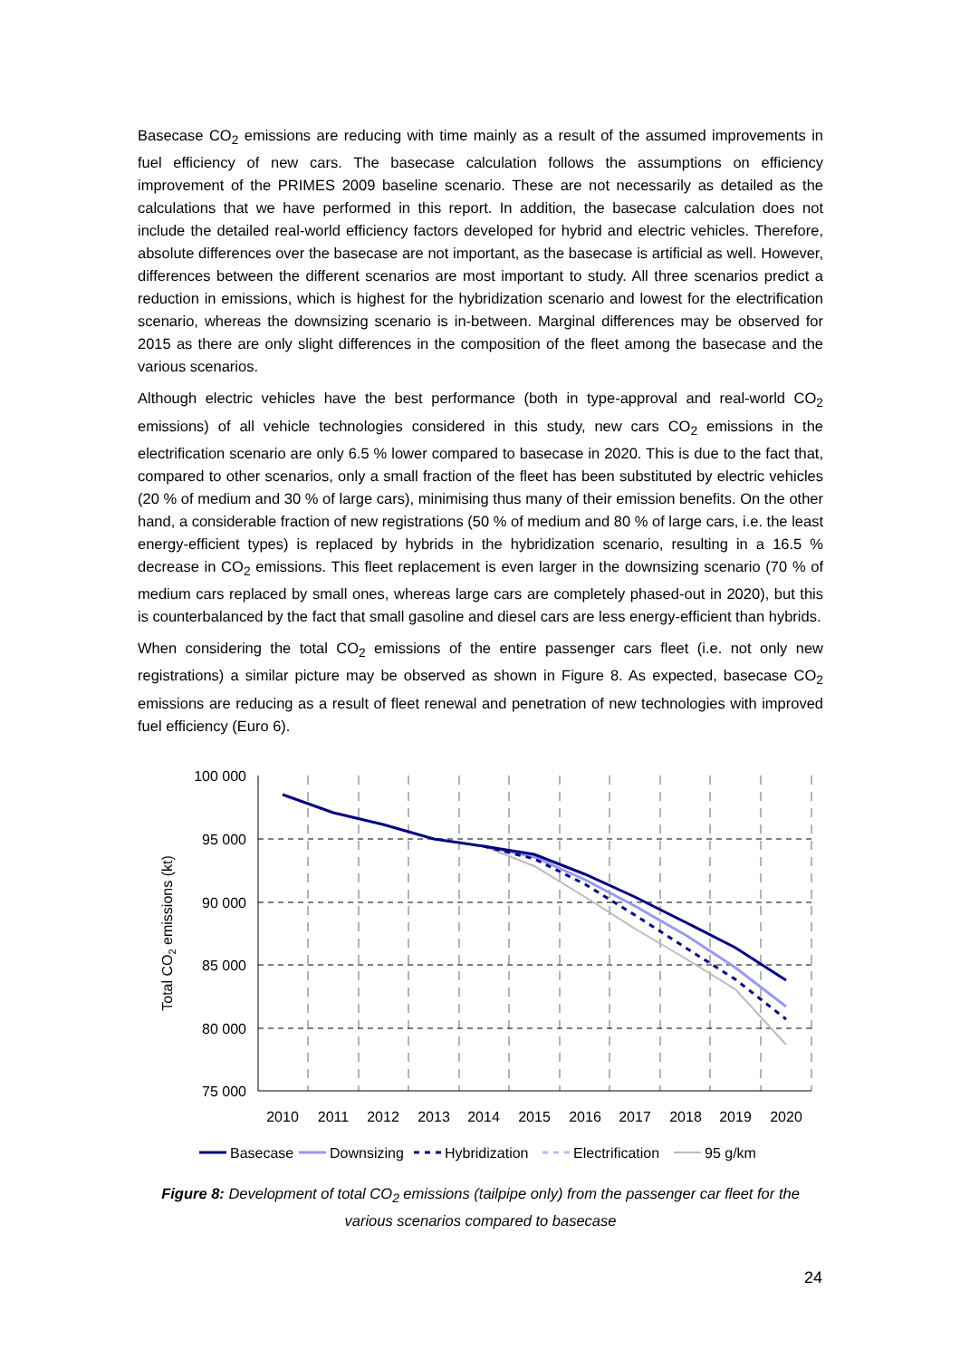Basecase CO<sub>2</sub> emissions are reducing with time mainly as a result of the assumed improvements in fuel efficiency of new cars. The basecase calculation follows the assumptions on efficiency improvement of the PRIMES 2009 baseline scenario. These are not necessarily as detailed as the calculations that we have performed in this report. In addition, the basecase calculation does not include the detailed real-world efficiency factors developed for hybrid and electric vehicles. Therefore, absolute differences over the basecase are not important, as the basecase is artificial as well. However, differences between the different scenarios are most important to study. All three scenarios predict a reduction in emissions, which is highest for the hybridization scenario and lowest for the electrification scenario, whereas the downsizing scenario is in-between. Marginal differences may be observed for 2015 as there are only slight differences in the composition of the fleet among the basecase and the various scenarios.
Although electric vehicles have the best performance (both in type-approval and real-world CO<sub>2</sub> emissions) of all vehicle technologies considered in this study, new cars CO<sub>2</sub> emissions in the electrification scenario are only 6.5 % lower compared to basecase in 2020. This is due to the fact that, compared to other scenarios, only a small fraction of the fleet has been substituted by electric vehicles (20 % of medium and 30 % of large cars), minimising thus many of their emission benefits. On the other hand, a considerable fraction of new registrations (50 % of medium and 80 % of large cars, i.e. the least energy-efficient types) is replaced by hybrids in the hybridization scenario, resulting in a 16.5 % decrease in CO<sub>2</sub> emissions. This fleet replacement is even larger in the downsizing scenario (70 % of medium cars replaced by small ones, whereas large cars are completely phased-out in 2020), but this is counterbalanced by the fact that small gasoline and diesel cars are less energy-efficient than hybrids.
When considering the total CO<sub>2</sub> emissions of the entire passenger cars fleet (i.e. not only new registrations) a similar picture may be observed as shown in Figure 8. As expected, basecase CO<sub>2</sub> emissions are reducing as a result of fleet renewal and penetration of new technologies with improved fuel efficiency (Euro 6).
100 000
95 000
90 000
85 000
80 000
75 000
2010
2011
2012
2013
2014
2015
2016
2017
2018
2019
2020
Total CO2 emissions (kt)
Basecase
Downsizing
Hybridization
Electrification
95 g/km
Figure 8: Development of total CO<sub>2</sub> emissions (tailpipe only) from the passenger car fleet for the various scenarios compared to basecase
24